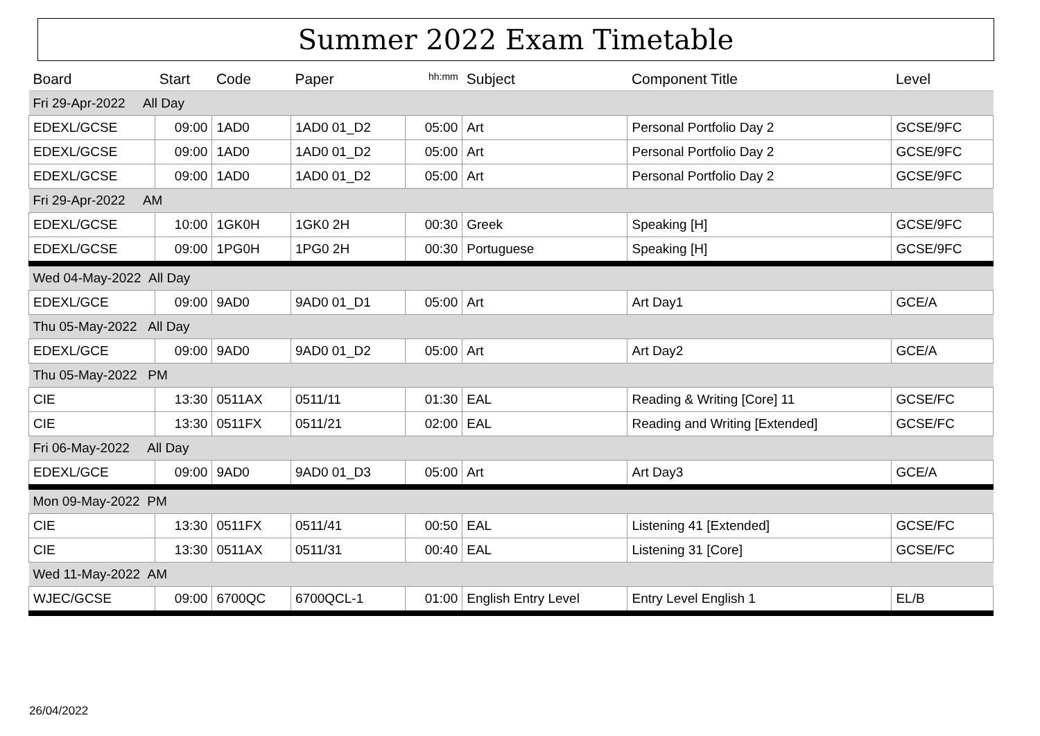Summer 2022 Exam Timetable
| Board | Start | Code | Paper | hh:mm | Subject | Component Title | Level |
| --- | --- | --- | --- | --- | --- | --- | --- |
| Fri 29-Apr-2022 All Day | | | | | | | |
| EDEXL/GCSE | 09:00 | 1AD0 | 1AD0 01_D2 | 05:00 | Art | Personal Portfolio Day 2 | GCSE/9FC |
| EDEXL/GCSE | 09:00 | 1AD0 | 1AD0 01_D2 | 05:00 | Art | Personal Portfolio Day 2 | GCSE/9FC |
| EDEXL/GCSE | 09:00 | 1AD0 | 1AD0 01_D2 | 05:00 | Art | Personal Portfolio Day 2 | GCSE/9FC |
| Fri 29-Apr-2022 AM | | | | | | | |
| EDEXL/GCSE | 10:00 | 1GK0H | 1GK0 2H | 00:30 | Greek | Speaking [H] | GCSE/9FC |
| EDEXL/GCSE | 09:00 | 1PG0H | 1PG0 2H | 00:30 | Portuguese | Speaking [H] | GCSE/9FC |
| Wed 04-May-2022 All Day | | | | | | | |
| EDEXL/GCE | 09:00 | 9AD0 | 9AD0 01_D1 | 05:00 | Art | Art Day1 | GCE/A |
| Thu 05-May-2022 All Day | | | | | | | |
| EDEXL/GCE | 09:00 | 9AD0 | 9AD0 01_D2 | 05:00 | Art | Art Day2 | GCE/A |
| Thu 05-May-2022 PM | | | | | | | |
| CIE | 13:30 | 0511AX | 0511/11 | 01:30 | EAL | Reading & Writing [Core] 11 | GCSE/FC |
| CIE | 13:30 | 0511FX | 0511/21 | 02:00 | EAL | Reading and Writing [Extended] | GCSE/FC |
| Fri 06-May-2022 All Day | | | | | | | |
| EDEXL/GCE | 09:00 | 9AD0 | 9AD0 01_D3 | 05:00 | Art | Art Day3 | GCE/A |
| Mon 09-May-2022 PM | | | | | | | |
| CIE | 13:30 | 0511FX | 0511/41 | 00:50 | EAL | Listening 41 [Extended] | GCSE/FC |
| CIE | 13:30 | 0511AX | 0511/31 | 00:40 | EAL | Listening 31 [Core] | GCSE/FC |
| Wed 11-May-2022 AM | | | | | | | |
| WJEC/GCSE | 09:00 | 6700QC | 6700QCL-1 | 01:00 | English Entry Level | Entry Level English 1 | EL/B |
26/04/2022